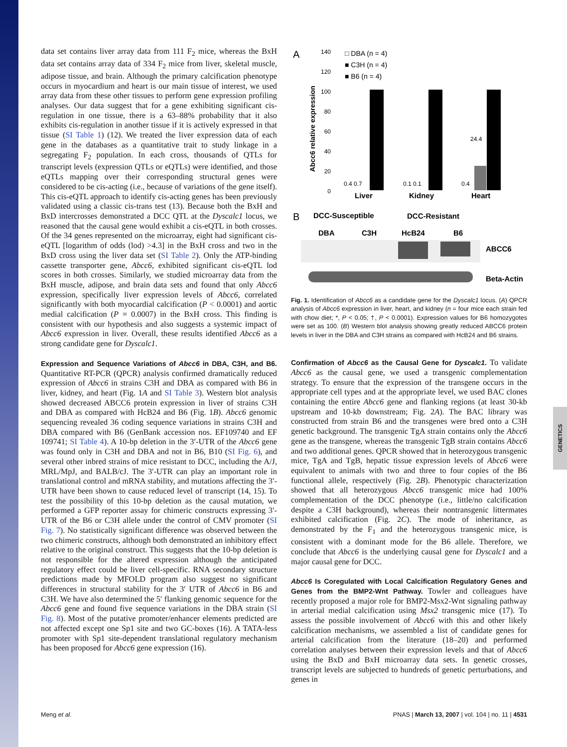GENETICS
data set contains liver array data from 111 F<sub>2</sub> mice, whereas the BxH data set contains array data of 334 F<sub>2</sub> mice from liver, skeletal muscle, adipose tissue, and brain. Although the primary calcification phenotype occurs in myocardium and heart is our main tissue of interest, we used array data from these other tissues to perform gene expression profiling analyses. Our data suggest that for a gene exhibiting significant cis-regulation in one tissue, there is a 63–88% probability that it also exhibits cis-regulation in another tissue if it is actively expressed in that tissue (SI Table 1) (12). We treated the liver expression data of each gene in the databases as a quantitative trait to study linkage in a segregating F<sub>2</sub> population. In each cross, thousands of QTLs for transcript levels (expression QTLs or eQTLs) were identified, and those eQTLs mapping over their corresponding structural genes were considered to be cis-acting (i.e., because of variations of the gene itself). This cis-eQTL approach to identify cis-acting genes has been previously validated using a classic cis-trans test (13). Because both the BxH and BxD intercrosses demonstrated a DCC QTL at the Dyscalc1 locus, we reasoned that the causal gene would exhibit a cis-eQTL in both crosses. Of the 34 genes represented on the microarray, eight had significant cis-eQTL [logarithm of odds (lod) >4.3] in the BxH cross and two in the BxD cross using the liver data set (SI Table 2). Only the ATP-binding cassette transporter gene, Abcc6, exhibited significant cis-eQTL lod scores in both crosses. Similarly, we studied microarray data from the BxH muscle, adipose, and brain data sets and found that only Abcc6 expression, specifically liver expression levels of Abcc6, correlated significantly with both myocardial calcification (P < 0.0001) and aortic medial calcification (P = 0.0007) in the BxH cross. This finding is consistent with our hypothesis and also suggests a systemic impact of Abcc6 expression in liver. Overall, these results identified Abcc6 as a strong candidate gene for Dyscalc1.
Expression and Sequence Variations of Abcc6 in DBA, C3H, and B6.
Quantitative RT-PCR (QPCR) analysis confirmed dramatically reduced expression of Abcc6 in strains C3H and DBA as compared with B6 in liver, kidney, and heart (Fig. 1A and SI Table 3). Western blot analysis showed decreased ABCC6 protein expression in liver of strains C3H and DBA as compared with HcB24 and B6 (Fig. 1B). Abcc6 genomic sequencing revealed 36 coding sequence variations in strains C3H and DBA compared with B6 (GenBank accession nos. EF109740 and EF 109741; SI Table 4). A 10-bp deletion in the 3′-UTR of the Abcc6 gene was found only in C3H and DBA and not in B6, B10 (SI Fig. 6), and several other inbred strains of mice resistant to DCC, including the A/J, MRL/MpJ, and BALB/cJ. The 3′-UTR can play an important role in translational control and mRNA stability, and mutations affecting the 3′-UTR have been shown to cause reduced level of transcript (14, 15). To test the possibility of this 10-bp deletion as the causal mutation, we performed a GFP reporter assay for chimeric constructs expressing 3′-UTR of the B6 or C3H allele under the control of CMV promoter (SI Fig. 7). No statistically significant difference was observed between the two chimeric constructs, although both demonstrated an inhibitory effect relative to the original construct. This suggests that the 10-bp deletion is not responsible for the altered expression although the anticipated regulatory effect could be liver cell-specific. RNA secondary structure predictions made by MFOLD program also suggest no significant differences in structural stability for the 3′ UTR of Abcc6 in B6 and C3H. We have also determined the 5′ flanking genomic sequence for the Abcc6 gene and found five sequence variations in the DBA strain (SI Fig. 8). Most of the putative promoter/enhancer elements predicted are not affected except one Sp1 site and two GC-boxes (16). A TATA-less promoter with Sp1 site-dependent translational regulatory mechanism has been proposed for Abcc6 gene expression (16).
A
140
120
100
80
60
40
20
0
Abcc6 relative expression
□ DBA (n = 4)
■ C3H (n = 4)
■ B6 (n = 4)
0.4 0.7
0.1 0.1
0.4
24.4
Liver
Kidney
Heart
B
DCC-Susceptible
DCC-Resistant
DBA
C3H
HcB24
B6
ABCC6
Beta-Actin
Fig. 1. Identification of Abcc6 as a candidate gene for the Dyscalc1 locus. (A) QPCR analysis of Abcc6 expression in liver, heart, and kidney (n = four mice each strain fed with chow diet; *, P < 0.05; †, P < 0.0001). Expression values for B6 homozygotes were set as 100. (B) Western blot analysis showing greatly reduced ABCC6 protein levels in liver in the DBA and C3H strains as compared with HcB24 and B6 strains.
Confirmation of Abcc6 as the Causal Gene for Dyscalc1.
To validate Abcc6 as the causal gene, we used a transgenic complementation strategy. To ensure that the expression of the transgene occurs in the appropriate cell types and at the appropriate level, we used BAC clones containing the entire Abcc6 gene and flanking regions (at least 30-kb upstream and 10-kb downstream; Fig. 2A). The BAC library was constructed from strain B6 and the transgenes were bred onto a C3H genetic background. The transgenic TgA strain contains only the Abcc6 gene as the transgene, whereas the transgenic TgB strain contains Abcc6 and two additional genes. QPCR showed that in heterozygous transgenic mice, TgA and TgB, hepatic tissue expression levels of Abcc6 were equivalent to animals with two and three to four copies of the B6 functional allele, respectively (Fig. 2B). Phenotypic characterization showed that all heterozygous Abcc6 transgenic mice had 100% complementation of the DCC phenotype (i.e., little/no calcification despite a C3H background), whereas their nontransgenic littermates exhibited calcification (Fig. 2C). The mode of inheritance, as demonstrated by the F<sub>1</sub> and the heterozygous transgenic mice, is consistent with a dominant mode for the B6 allele. Therefore, we conclude that Abcc6 is the underlying causal gene for Dyscalc1 and a major causal gene for DCC.
Abcc6 Is Coregulated with Local Calcification Regulatory Genes and Genes from the BMP2-Wnt Pathway.
Towler and colleagues have recently proposed a major role for BMP2-Msx2-Wnt signaling pathway in arterial medial calcification using Msx2 transgenic mice (17). To assess the possible involvement of Abcc6 with this and other likely calcification mechanisms, we assembled a list of candidate genes for arterial calcification from the literature (18–20) and performed correlation analyses between their expression levels and that of Abcc6 using the BxD and BxH microarray data sets. In genetic crosses, transcript levels are subjected to hundreds of genetic perturbations, and genes in
Meng et al. PNAS | March 13, 2007 | vol. 104 | no. 11 | 4531